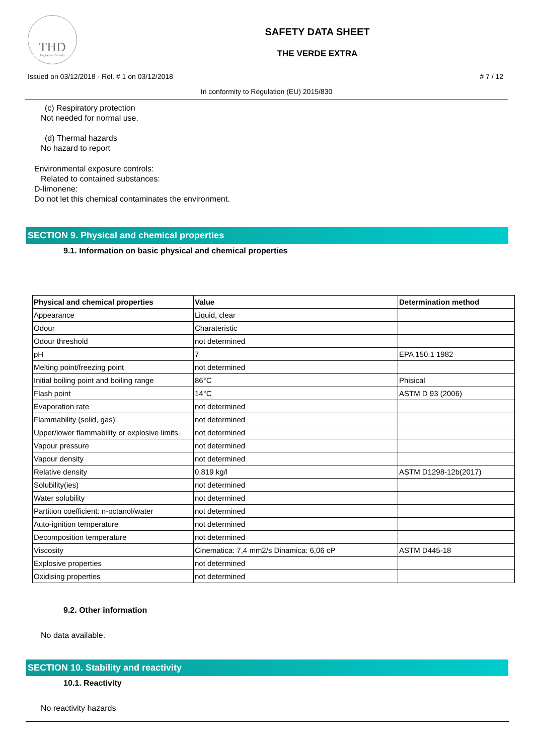THD
fragranze d'arredo
SAFETY DATA SHEET
THE VERDE EXTRA
Issued on 03/12/2018 - Rel. # 1 on 03/12/2018 # 7 / 12
In conformity to Regulation (EU) 2015/830
(c) Respiratory protection
Not needed for normal use.
(d) Thermal hazards
No hazard to report
Environmental exposure controls:
Related to contained substances:
D-limonene:
Do not let this chemical contaminates the environment.
SECTION 9. Physical and chemical properties
9.1. Information on basic physical and chemical properties
| Physical and chemical properties | Value | Determination method |
| --- | --- | --- |
| Appearance | Liquid, clear | |
| Odour | Charateristic | |
| Odour threshold | not determined | |
| pH | 7 | EPA 150.1 1982 |
| Melting point/freezing point | not determined | |
| Initial boiling point and boiling range | 86°C | Phisical |
| Flash point | 14°C | ASTM D 93 (2006) |
| Evaporation rate | not determined | |
| Flammability (solid, gas) | not determined | |
| Upper/lower flammability or explosive limits | not determined | |
| Vapour pressure | not determined | |
| Vapour density | not determined | |
| Relative density | 0,819 kg/l | ASTM D1298-12b(2017) |
| Solubility(ies) | not determined | |
| Water solubility | not determined | |
| Partition coefficient: n-octanol/water | not determined | |
| Auto-ignition temperature | not determined | |
| Decomposition temperature | not determined | |
| Viscosity | Cinematica: 7,4 mm2/s Dinamica: 6,06 cP | ASTM D445-18 |
| Explosive properties | not determined | |
| Oxidising properties | not determined | |
9.2. Other information
No data available.
SECTION 10. Stability and reactivity
10.1. Reactivity
No reactivity hazards